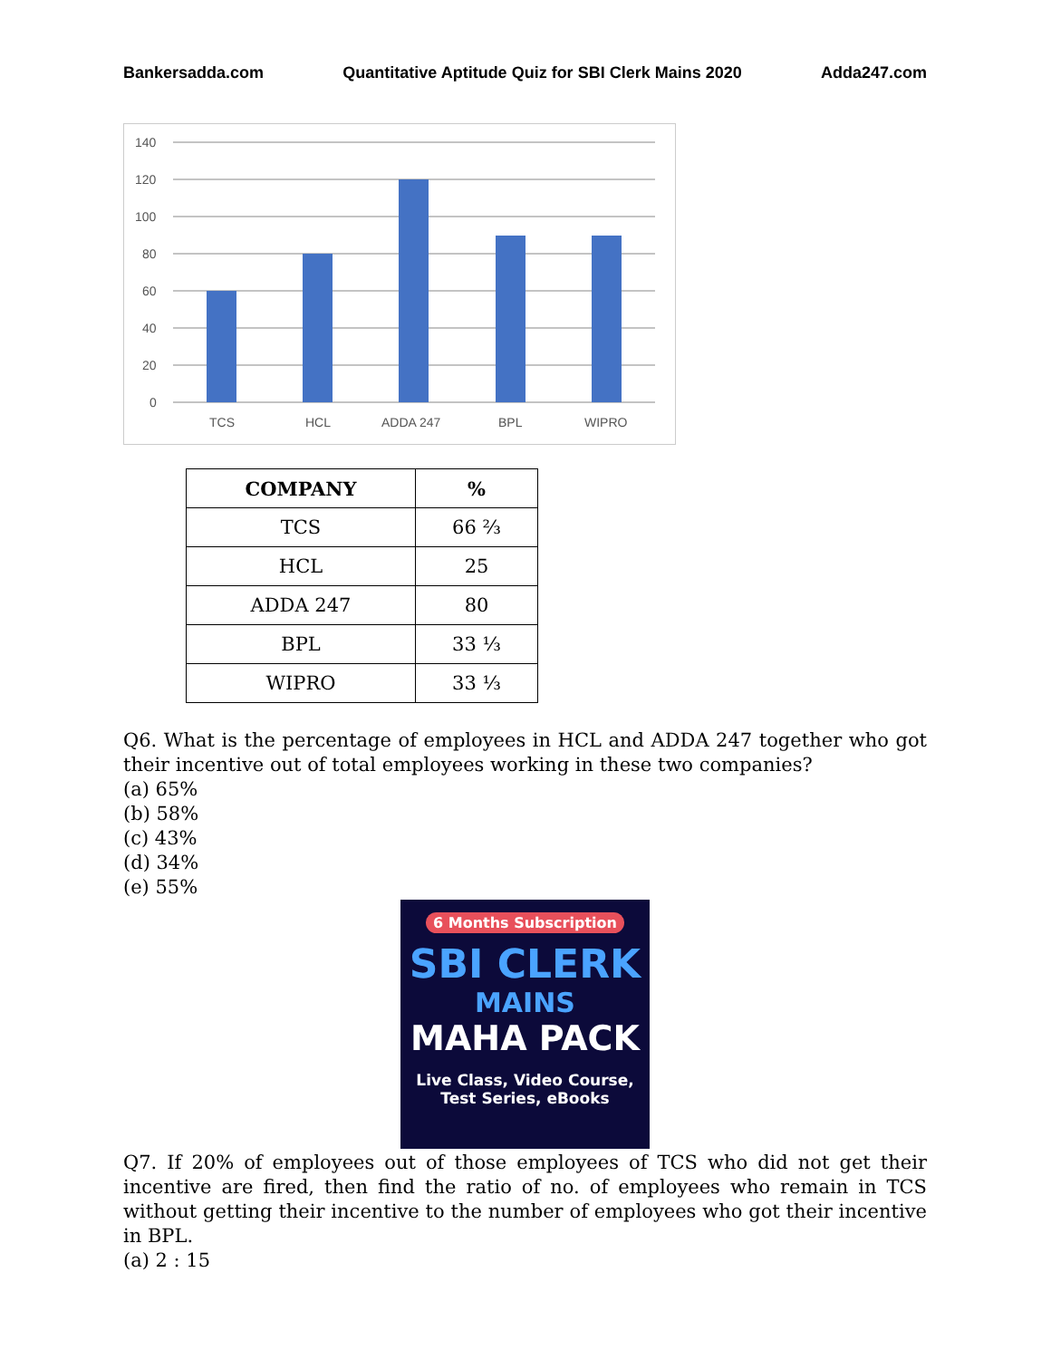Bankersadda.com Quantitative Aptitude Quiz for SBI Clerk Mains 2020 Adda247.com
140
120
100
80
60
40
20
0
TCS
HCL
ADDA 247
BPL
WIPRO
| COMPANY | % |
| --- | --- |
| TCS | 66 ⅔ |
| HCL | 25 |
| ADDA 247 | 80 |
| BPL | 33 ⅓ |
| WIPRO | 33 ⅓ |
Q6. What is the percentage of employees in HCL and ADDA 247 together who got their incentive out of total employees working in these two companies?
(a) 65%
(b) 58%
(c) 43%
(d) 34%
(e) 55%
6 Months Subscription
SBI CLERK
MAINS
MAHA PACK
Live Class, Video Course,
Test Series, eBooks
Q7. If 20% of employees out of those employees of TCS who did not get their incentive are fired, then find the ratio of no. of employees who remain in TCS without getting their incentive to the number of employees who got their incentive in BPL.
(a) 2 : 15